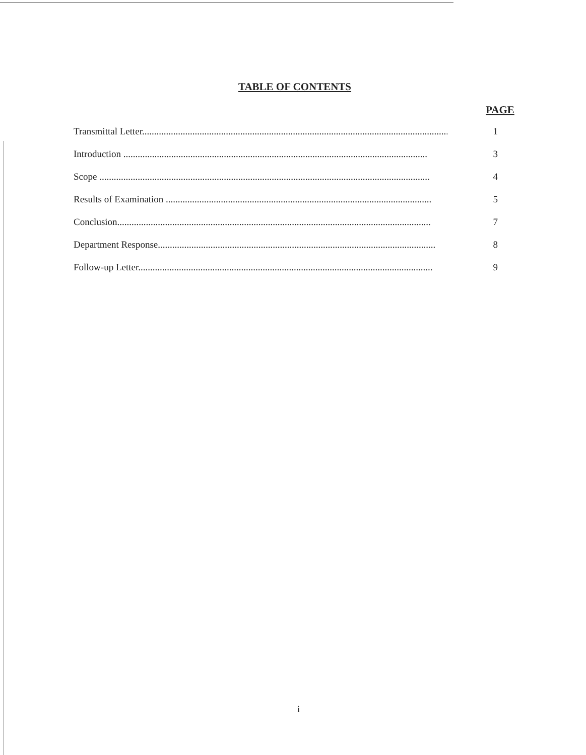TABLE OF CONTENTS
PAGE
Transmittal Letter....................................................................................................................................... 1
Introduction ............................................................................................................................... 3
Scope .......................................................................................................................................... 4
Results of Examination ............................................................................................................... 5
Conclusion................................................................................................................................... 7
Department Response.................................................................................................................... 8
Follow-up Letter........................................................................................................................... 9
i